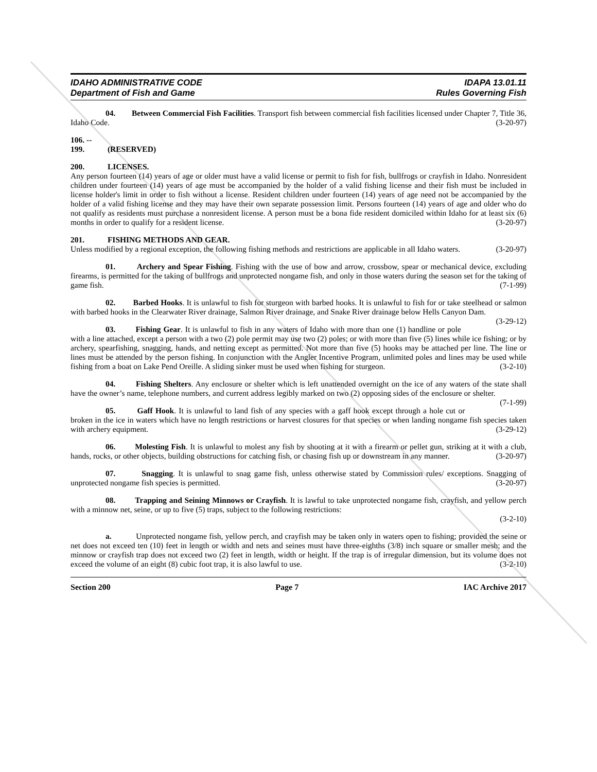IDAHO ADMINISTRATIVE CODE
Department of Fish and Game
IDAPA 13.01.11
Rules Governing Fish
04. Between Commercial Fish Facilities. Transport fish between commercial fish facilities licensed under Chapter 7, Title 36, Idaho Code. (3-20-97)
106. -- 199. (RESERVED)
200. LICENSES.
Any person fourteen (14) years of age or older must have a valid license or permit to fish for fish, bullfrogs or crayfish in Idaho. Nonresident children under fourteen (14) years of age must be accompanied by the holder of a valid fishing license and their fish must be included in license holder's limit in order to fish without a license. Resident children under fourteen (14) years of age need not be accompanied by the holder of a valid fishing license and they may have their own separate possession limit. Persons fourteen (14) years of age and older who do not qualify as residents must purchase a nonresident license. A person must be a bona fide resident domiciled within Idaho for at least six (6) months in order to qualify for a resident license. (3-20-97)
201. FISHING METHODS AND GEAR.
Unless modified by a regional exception, the following fishing methods and restrictions are applicable in all Idaho waters. (3-20-97)
01. Archery and Spear Fishing. Fishing with the use of bow and arrow, crossbow, spear or mechanical device, excluding firearms, is permitted for the taking of bullfrogs and unprotected nongame fish, and only in those waters during the season set for the taking of game fish. (7-1-99)
02. Barbed Hooks. It is unlawful to fish for sturgeon with barbed hooks. It is unlawful to fish for or take steelhead or salmon with barbed hooks in the Clearwater River drainage, Salmon River drainage, and Snake River drainage below Hells Canyon Dam. (3-29-12)
03. Fishing Gear. It is unlawful to fish in any waters of Idaho with more than one (1) handline or pole with a line attached, except a person with a two (2) pole permit may use two (2) poles; or with more than five (5) lines while ice fishing; or by archery, spearfishing, snagging, hands, and netting except as permitted. Not more than five (5) hooks may be attached per line. The line or lines must be attended by the person fishing. In conjunction with the Angler Incentive Program, unlimited poles and lines may be used while fishing from a boat on Lake Pend Oreille. A sliding sinker must be used when fishing for sturgeon. (3-2-10)
04. Fishing Shelters. Any enclosure or shelter which is left unattended overnight on the ice of any waters of the state shall have the owner’s name, telephone numbers, and current address legibly marked on two (2) opposing sides of the enclosure or shelter. (7-1-99)
05. Gaff Hook. It is unlawful to land fish of any species with a gaff hook except through a hole cut or broken in the ice in waters which have no length restrictions or harvest closures for that species or when landing nongame fish species taken with archery equipment. (3-29-12)
06. Molesting Fish. It is unlawful to molest any fish by shooting at it with a firearm or pellet gun, striking at it with a club, hands, rocks, or other objects, building obstructions for catching fish, or chasing fish up or downstream in any manner. (3-20-97)
07. Snagging. It is unlawful to snag game fish, unless otherwise stated by Commission rules/ exceptions. Snagging of unprotected nongame fish species is permitted. (3-20-97)
08. Trapping and Seining Minnows or Crayfish. It is lawful to take unprotected nongame fish, crayfish, and yellow perch with a minnow net, seine, or up to five (5) traps, subject to the following restrictions:
(3-2-10)
a. Unprotected nongame fish, yellow perch, and crayfish may be taken only in waters open to fishing; provided the seine or net does not exceed ten (10) feet in length or width and nets and seines must have three-eighths (3/8) inch square or smaller mesh; and the minnow or crayfish trap does not exceed two (2) feet in length, width or height. If the trap is of irregular dimension, but its volume does not exceed the volume of an eight (8) cubic foot trap, it is also lawful to use. (3-2-10)
Section 200 Page 7 IAC Archive 2017